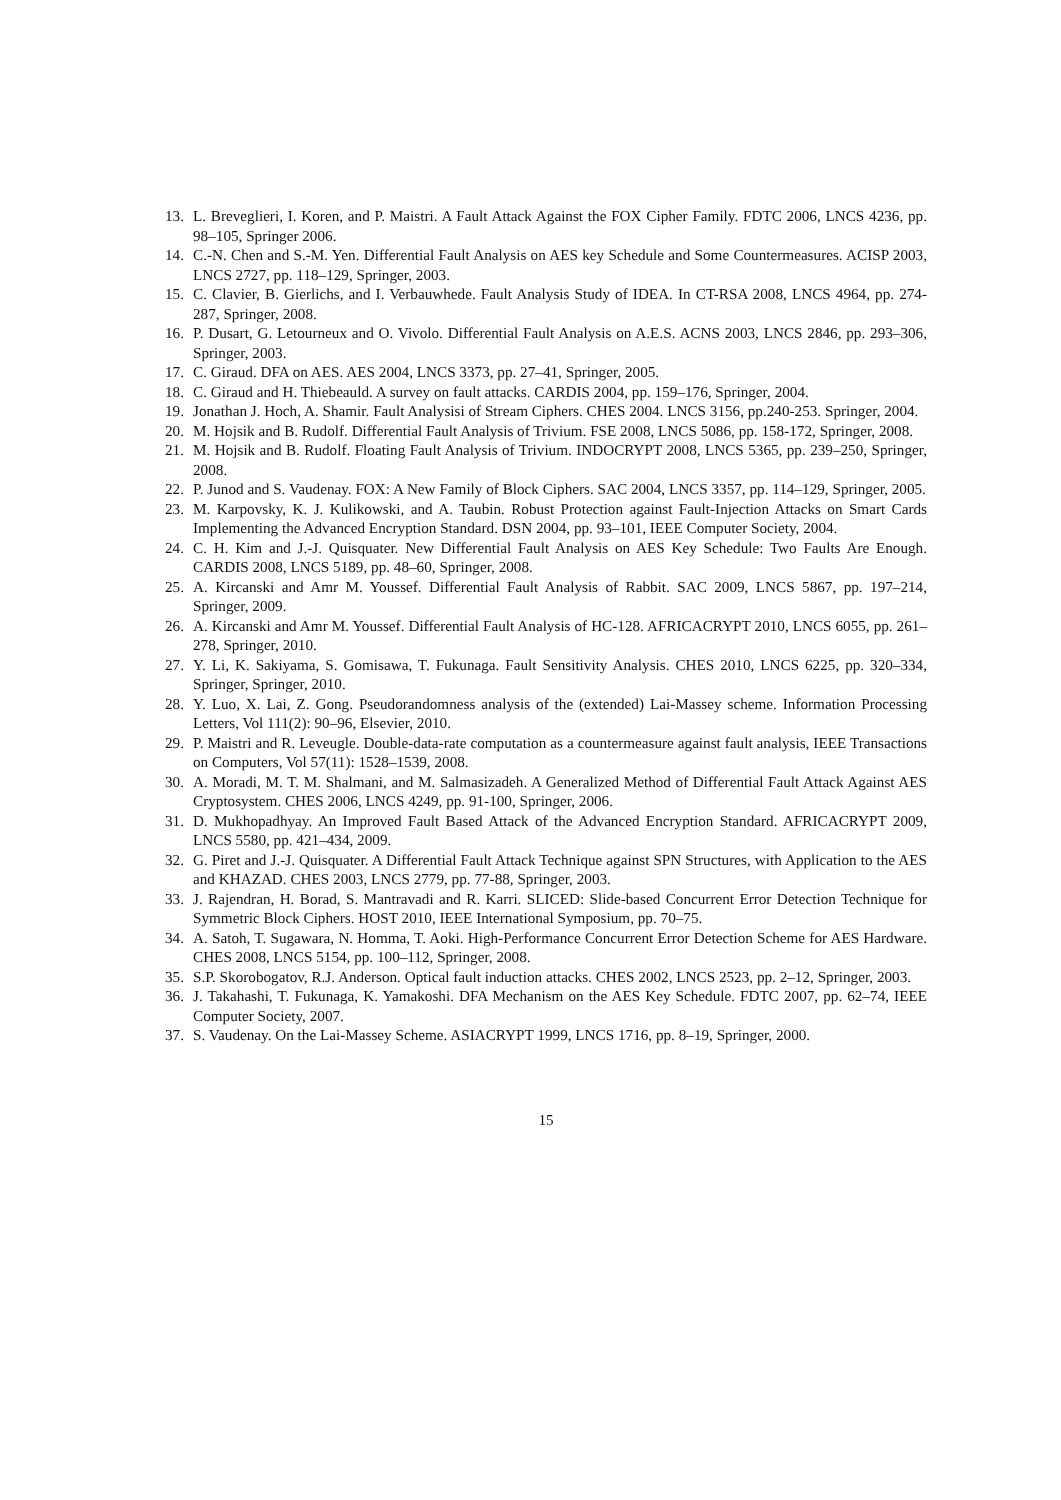13. L. Breveglieri, I. Koren, and P. Maistri. A Fault Attack Against the FOX Cipher Family. FDTC 2006, LNCS 4236, pp. 98–105, Springer 2006.
14. C.-N. Chen and S.-M. Yen. Differential Fault Analysis on AES key Schedule and Some Countermeasures. ACISP 2003, LNCS 2727, pp. 118–129, Springer, 2003.
15. C. Clavier, B. Gierlichs, and I. Verbauwhede. Fault Analysis Study of IDEA. In CT-RSA 2008, LNCS 4964, pp. 274-287, Springer, 2008.
16. P. Dusart, G. Letourneux and O. Vivolo. Differential Fault Analysis on A.E.S. ACNS 2003, LNCS 2846, pp. 293–306, Springer, 2003.
17. C. Giraud. DFA on AES. AES 2004, LNCS 3373, pp. 27–41, Springer, 2005.
18. C. Giraud and H. Thiebeauld. A survey on fault attacks. CARDIS 2004, pp. 159–176, Springer, 2004.
19. Jonathan J. Hoch, A. Shamir. Fault Analysisi of Stream Ciphers. CHES 2004. LNCS 3156, pp.240-253. Springer, 2004.
20. M. Hojsik and B. Rudolf. Differential Fault Analysis of Trivium. FSE 2008, LNCS 5086, pp. 158-172, Springer, 2008.
21. M. Hojsik and B. Rudolf. Floating Fault Analysis of Trivium. INDOCRYPT 2008, LNCS 5365, pp. 239–250, Springer, 2008.
22. P. Junod and S. Vaudenay. FOX: A New Family of Block Ciphers. SAC 2004, LNCS 3357, pp. 114–129, Springer, 2005.
23. M. Karpovsky, K. J. Kulikowski, and A. Taubin. Robust Protection against Fault-Injection Attacks on Smart Cards Implementing the Advanced Encryption Standard. DSN 2004, pp. 93–101, IEEE Computer Society, 2004.
24. C. H. Kim and J.-J. Quisquater. New Differential Fault Analysis on AES Key Schedule: Two Faults Are Enough. CARDIS 2008, LNCS 5189, pp. 48–60, Springer, 2008.
25. A. Kircanski and Amr M. Youssef. Differential Fault Analysis of Rabbit. SAC 2009, LNCS 5867, pp. 197–214, Springer, 2009.
26. A. Kircanski and Amr M. Youssef. Differential Fault Analysis of HC-128. AFRICACRYPT 2010, LNCS 6055, pp. 261–278, Springer, 2010.
27. Y. Li, K. Sakiyama, S. Gomisawa, T. Fukunaga. Fault Sensitivity Analysis. CHES 2010, LNCS 6225, pp. 320–334, Springer, Springer, 2010.
28. Y. Luo, X. Lai, Z. Gong. Pseudorandomness analysis of the (extended) Lai-Massey scheme. Information Processing Letters, Vol 111(2): 90–96, Elsevier, 2010.
29. P. Maistri and R. Leveugle. Double-data-rate computation as a countermeasure against fault analysis, IEEE Transactions on Computers, Vol 57(11): 1528–1539, 2008.
30. A. Moradi, M. T. M. Shalmani, and M. Salmasizadeh. A Generalized Method of Differential Fault Attack Against AES Cryptosystem. CHES 2006, LNCS 4249, pp. 91-100, Springer, 2006.
31. D. Mukhopadhyay. An Improved Fault Based Attack of the Advanced Encryption Standard. AFRICACRYPT 2009, LNCS 5580, pp. 421–434, 2009.
32. G. Piret and J.-J. Quisquater. A Differential Fault Attack Technique against SPN Structures, with Application to the AES and KHAZAD. CHES 2003, LNCS 2779, pp. 77-88, Springer, 2003.
33. J. Rajendran, H. Borad, S. Mantravadi and R. Karri. SLICED: Slide-based Concurrent Error Detection Technique for Symmetric Block Ciphers. HOST 2010, IEEE International Symposium, pp. 70–75.
34. A. Satoh, T. Sugawara, N. Homma, T. Aoki. High-Performance Concurrent Error Detection Scheme for AES Hardware. CHES 2008, LNCS 5154, pp. 100–112, Springer, 2008.
35. S.P. Skorobogatov, R.J. Anderson. Optical fault induction attacks. CHES 2002, LNCS 2523, pp. 2–12, Springer, 2003.
36. J. Takahashi, T. Fukunaga, K. Yamakoshi. DFA Mechanism on the AES Key Schedule. FDTC 2007, pp. 62–74, IEEE Computer Society, 2007.
37. S. Vaudenay. On the Lai-Massey Scheme. ASIACRYPT 1999, LNCS 1716, pp. 8–19, Springer, 2000.
15